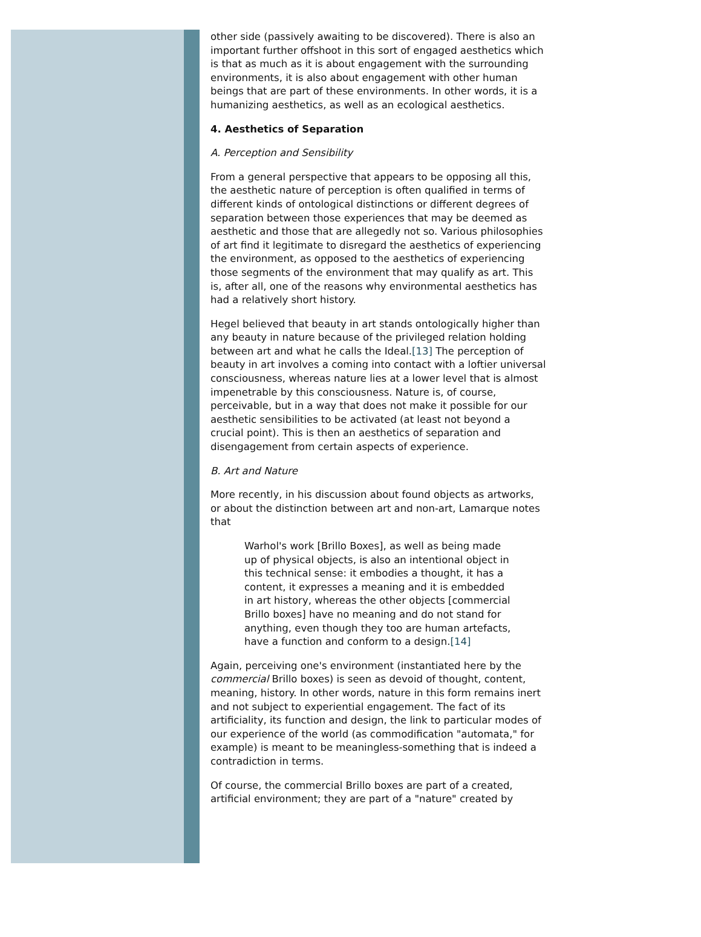other side (passively awaiting to be discovered). There is also an important further offshoot in this sort of engaged aesthetics which is that as much as it is about engagement with the surrounding environments, it is also about engagement with other human beings that are part of these environments. In other words, it is a humanizing aesthetics, as well as an ecological aesthetics.
4. Aesthetics of Separation
A. Perception and Sensibility
From a general perspective that appears to be opposing all this, the aesthetic nature of perception is often qualified in terms of different kinds of ontological distinctions or different degrees of separation between those experiences that may be deemed as aesthetic and those that are allegedly not so. Various philosophies of art find it legitimate to disregard the aesthetics of experiencing the environment, as opposed to the aesthetics of experiencing those segments of the environment that may qualify as art. This is, after all, one of the reasons why environmental aesthetics has had a relatively short history.
Hegel believed that beauty in art stands ontologically higher than any beauty in nature because of the privileged relation holding between art and what he calls the Ideal.[13] The perception of beauty in art involves a coming into contact with a loftier universal consciousness, whereas nature lies at a lower level that is almost impenetrable by this consciousness. Nature is, of course, perceivable, but in a way that does not make it possible for our aesthetic sensibilities to be activated (at least not beyond a crucial point). This is then an aesthetics of separation and disengagement from certain aspects of experience.
B. Art and Nature
More recently, in his discussion about found objects as artworks, or about the distinction between art and non-art, Lamarque notes that
Warhol's work [Brillo Boxes], as well as being made up of physical objects, is also an intentional object in this technical sense: it embodies a thought, it has a content, it expresses a meaning and it is embedded in art history, whereas the other objects [commercial Brillo boxes] have no meaning and do not stand for anything, even though they too are human artefacts, have a function and conform to a design.[14]
Again, perceiving one's environment (instantiated here by the commercial Brillo boxes) is seen as devoid of thought, content, meaning, history. In other words, nature in this form remains inert and not subject to experiential engagement. The fact of its artificiality, its function and design, the link to particular modes of our experience of the world (as commodification "automata," for example) is meant to be meaningless-something that is indeed a contradiction in terms.
Of course, the commercial Brillo boxes are part of a created, artificial environment; they are part of a "nature" created by